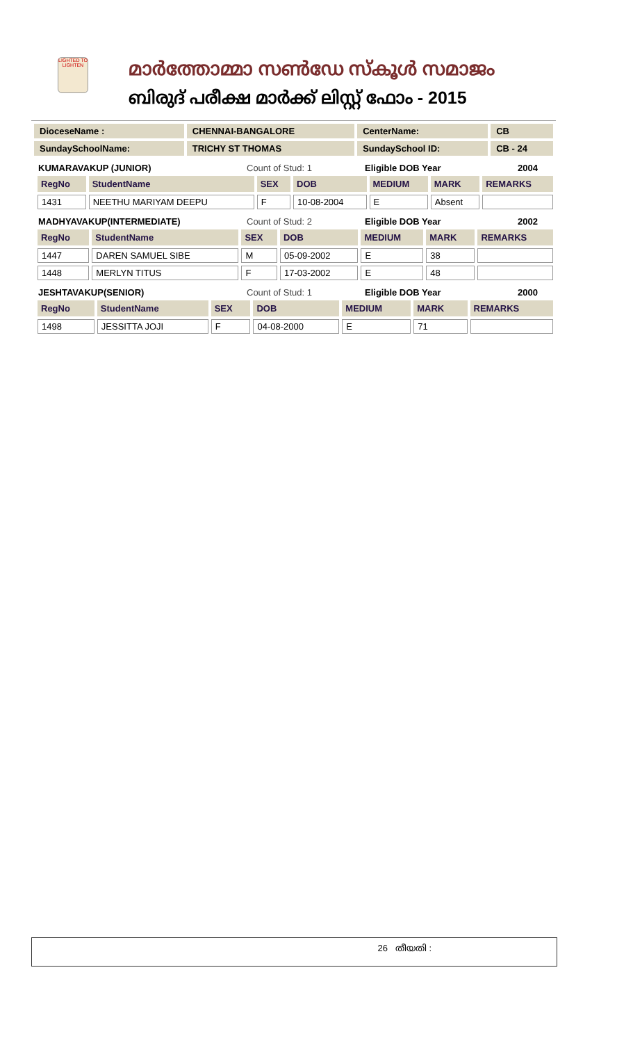LIGHTED TO LIGHTEN
മാർത്തോമ്മാ സൺഡേ സ്കൂൾ സമാജം
ബിരുദ് പരീക്ഷ മാർക്ക് ലിസ്റ്റ് ഫോം - 2015
| DioceseName : | CHENNAI-BANGALORE | CenterName: | CB |
| SundaySchoolName: | TRICHY ST THOMAS | SundaySchool ID: | CB - 24 |
KUMARAVAKUP (JUNIOR) Count of Stud: 1 Eligible DOB Year 2004
| RegNo | StudentName | SEX | DOB | MEDIUM | MARK | REMARKS |
| 1431 | NEETHU MARIYAM DEEPU | F | 10-08-2004 | E | Absent | |
MADHYAVAKUP(INTERMEDIATE) Count of Stud: 2 Eligible DOB Year 2002
| RegNo | StudentName | SEX | DOB | MEDIUM | MARK | REMARKS |
| 1447 | DAREN SAMUEL SIBE | M | 05-09-2002 | E | 38 | |
| 1448 | MERLYN TITUS | F | 17-03-2002 | E | 48 | |
JESHTAVAKUP(SENIOR) Count of Stud: 1 Eligible DOB Year 2000
| RegNo | StudentName | SEX | DOB | MEDIUM | MARK | REMARKS |
| 1498 | JESSITTA JOJI | F | 04-08-2000 | E | 71 | |
26 തീയതി :